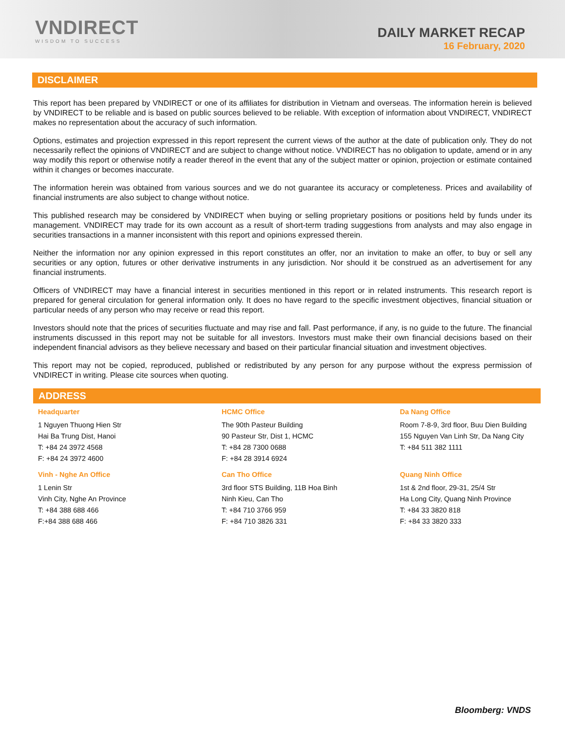VNDIRECT
WISDOM TO SUCCESS
DAILY MARKET RECAP
16 February, 2020
DISCLAIMER
This report has been prepared by VNDIRECT or one of its affiliates for distribution in Vietnam and overseas. The information herein is believed by VNDIRECT to be reliable and is based on public sources believed to be reliable. With exception of information about VNDIRECT, VNDIRECT makes no representation about the accuracy of such information.
Options, estimates and projection expressed in this report represent the current views of the author at the date of publication only. They do not necessarily reflect the opinions of VNDIRECT and are subject to change without notice. VNDIRECT has no obligation to update, amend or in any way modify this report or otherwise notify a reader thereof in the event that any of the subject matter or opinion, projection or estimate contained within it changes or becomes inaccurate.
The information herein was obtained from various sources and we do not guarantee its accuracy or completeness. Prices and availability of financial instruments are also subject to change without notice.
This published research may be considered by VNDIRECT when buying or selling proprietary positions or positions held by funds under its management. VNDIRECT may trade for its own account as a result of short-term trading suggestions from analysts and may also engage in securities transactions in a manner inconsistent with this report and opinions expressed therein.
Neither the information nor any opinion expressed in this report constitutes an offer, nor an invitation to make an offer, to buy or sell any securities or any option, futures or other derivative instruments in any jurisdiction. Nor should it be construed as an advertisement for any financial instruments.
Officers of VNDIRECT may have a financial interest in securities mentioned in this report or in related instruments. This research report is prepared for general circulation for general information only. It does no have regard to the specific investment objectives, financial situation or particular needs of any person who may receive or read this report.
Investors should note that the prices of securities fluctuate and may rise and fall. Past performance, if any, is no guide to the future. The financial instruments discussed in this report may not be suitable for all investors. Investors must make their own financial decisions based on their independent financial advisors as they believe necessary and based on their particular financial situation and investment objectives.
This report may not be copied, reproduced, published or redistributed by any person for any purpose without the express permission of VNDIRECT in writing. Please cite sources when quoting.
ADDRESS
| Headquarter | HCMC Office | Da Nang Office |
| 1 Nguyen Thuong Hien Str Hai Ba Trung Dist, Hanoi T: +84 24 3972 4568 F: +84 24 3972 4600 | The 90th Pasteur Building 90 Pasteur Str, Dist 1, HCMC T: +84 28 7300 0688 F: +84 28 3914 6924 | Room 7-8-9, 3rd floor, Buu Dien Building 155 Nguyen Van Linh Str, Da Nang City T: +84 511 382 1111 |
| Vinh - Nghe An Office | Can Tho Office | Quang Ninh Office |
| 1 Lenin Str Vinh City, Nghe An Province T: +84 388 688 466 F:+84 388 688 466 | 3rd floor STS Building, 11B Hoa Binh Ninh Kieu, Can Tho T: +84 710 3766 959 F: +84 710 3826 331 | 1st & 2nd floor, 29-31, 25/4 Str Ha Long City, Quang Ninh Province T: +84 33 3820 818 F: +84 33 3820 333 |
Bloomberg: VNDS